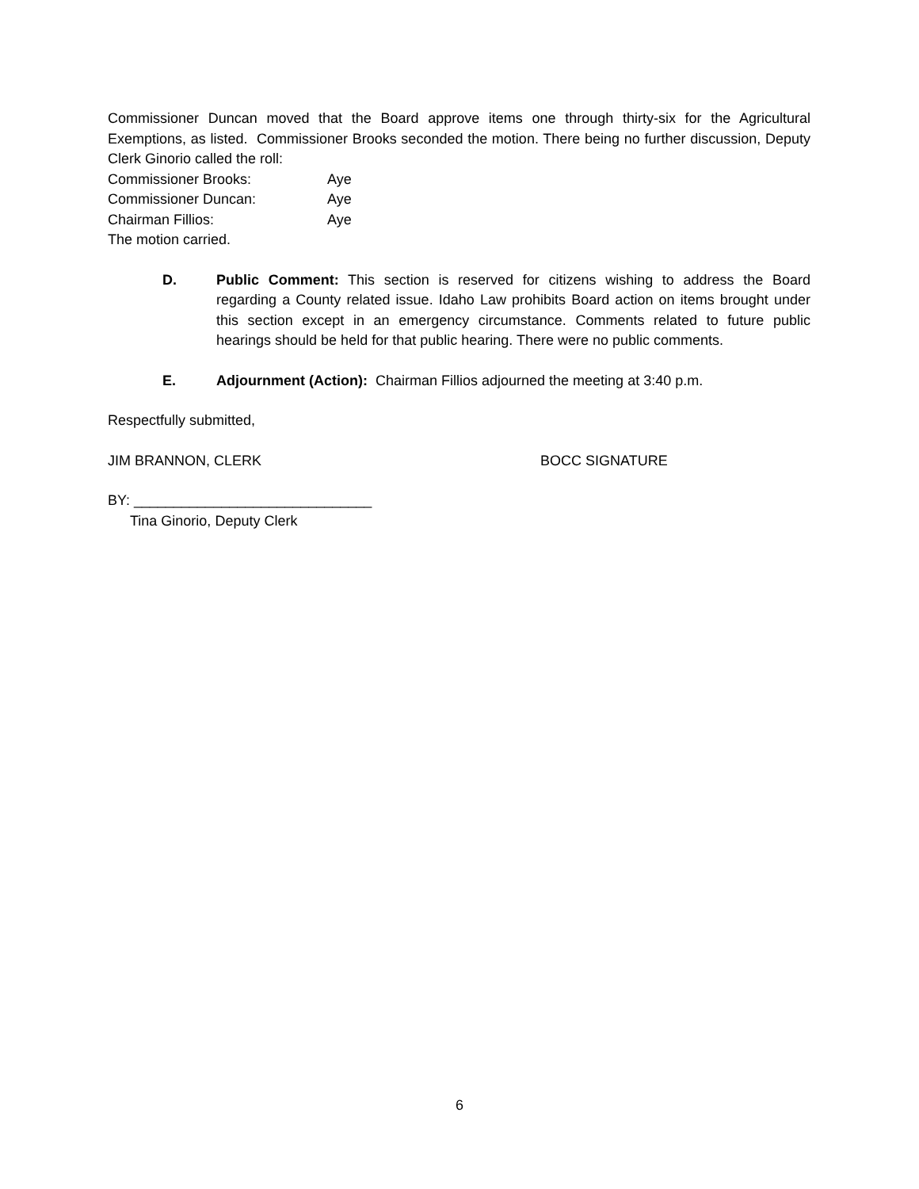Commissioner Duncan moved that the Board approve items one through thirty-six for the Agricultural Exemptions, as listed. Commissioner Brooks seconded the motion. There being no further discussion, Deputy Clerk Ginorio called the roll:
Commissioner Brooks: Aye
Commissioner Duncan: Aye
Chairman Fillios: Aye
The motion carried.
D. Public Comment: This section is reserved for citizens wishing to address the Board regarding a County related issue. Idaho Law prohibits Board action on items brought under this section except in an emergency circumstance. Comments related to future public hearings should be held for that public hearing. There were no public comments.
E. Adjournment (Action): Chairman Fillios adjourned the meeting at 3:40 p.m.
Respectfully submitted,
JIM BRANNON, CLERK BOCC SIGNATURE
BY: ______________________________
Tina Ginorio, Deputy Clerk
6